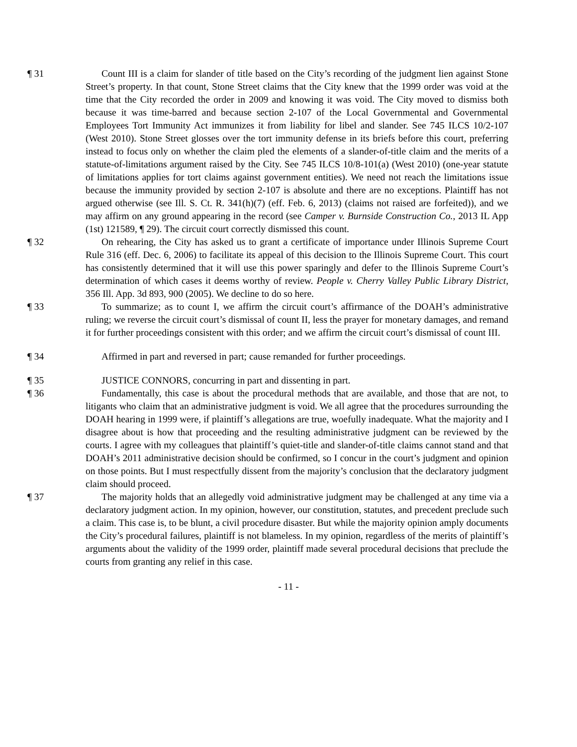¶ 31 Count III is a claim for slander of title based on the City’s recording of the judgment lien against Stone Street’s property. In that count, Stone Street claims that the City knew that the 1999 order was void at the time that the City recorded the order in 2009 and knowing it was void. The City moved to dismiss both because it was time-barred and because section 2-107 of the Local Governmental and Governmental Employees Tort Immunity Act immunizes it from liability for libel and slander. See 745 ILCS 10/2-107 (West 2010). Stone Street glosses over the tort immunity defense in its briefs before this court, preferring instead to focus only on whether the claim pled the elements of a slander-of-title claim and the merits of a statute-of-limitations argument raised by the City. See 745 ILCS 10/8-101(a) (West 2010) (one-year statute of limitations applies for tort claims against government entities). We need not reach the limitations issue because the immunity provided by section 2-107 is absolute and there are no exceptions. Plaintiff has not argued otherwise (see Ill. S. Ct. R. 341(h)(7) (eff. Feb. 6, 2013) (claims not raised are forfeited)), and we may affirm on any ground appearing in the record (see Camper v. Burnside Construction Co., 2013 IL App (1st) 121589, ¶ 29). The circuit court correctly dismissed this count.
¶ 32 On rehearing, the City has asked us to grant a certificate of importance under Illinois Supreme Court Rule 316 (eff. Dec. 6, 2006) to facilitate its appeal of this decision to the Illinois Supreme Court. This court has consistently determined that it will use this power sparingly and defer to the Illinois Supreme Court’s determination of which cases it deems worthy of review. People v. Cherry Valley Public Library District, 356 Ill. App. 3d 893, 900 (2005). We decline to do so here.
¶ 33 To summarize; as to count I, we affirm the circuit court’s affirmance of the DOAH’s administrative ruling; we reverse the circuit court’s dismissal of count II, less the prayer for monetary damages, and remand it for further proceedings consistent with this order; and we affirm the circuit court’s dismissal of count III.
¶ 34 Affirmed in part and reversed in part; cause remanded for further proceedings.
¶ 35 JUSTICE CONNORS, concurring in part and dissenting in part.
¶ 36 Fundamentally, this case is about the procedural methods that are available, and those that are not, to litigants who claim that an administrative judgment is void. We all agree that the procedures surrounding the DOAH hearing in 1999 were, if plaintiff’s allegations are true, woefully inadequate. What the majority and I disagree about is how that proceeding and the resulting administrative judgment can be reviewed by the courts. I agree with my colleagues that plaintiff’s quiet-title and slander-of-title claims cannot stand and that DOAH’s 2011 administrative decision should be confirmed, so I concur in the court’s judgment and opinion on those points. But I must respectfully dissent from the majority’s conclusion that the declaratory judgment claim should proceed.
¶ 37 The majority holds that an allegedly void administrative judgment may be challenged at any time via a declaratory judgment action. In my opinion, however, our constitution, statutes, and precedent preclude such a claim. This case is, to be blunt, a civil procedure disaster. But while the majority opinion amply documents the City’s procedural failures, plaintiff is not blameless. In my opinion, regardless of the merits of plaintiff’s arguments about the validity of the 1999 order, plaintiff made several procedural decisions that preclude the courts from granting any relief in this case.
- 11 -